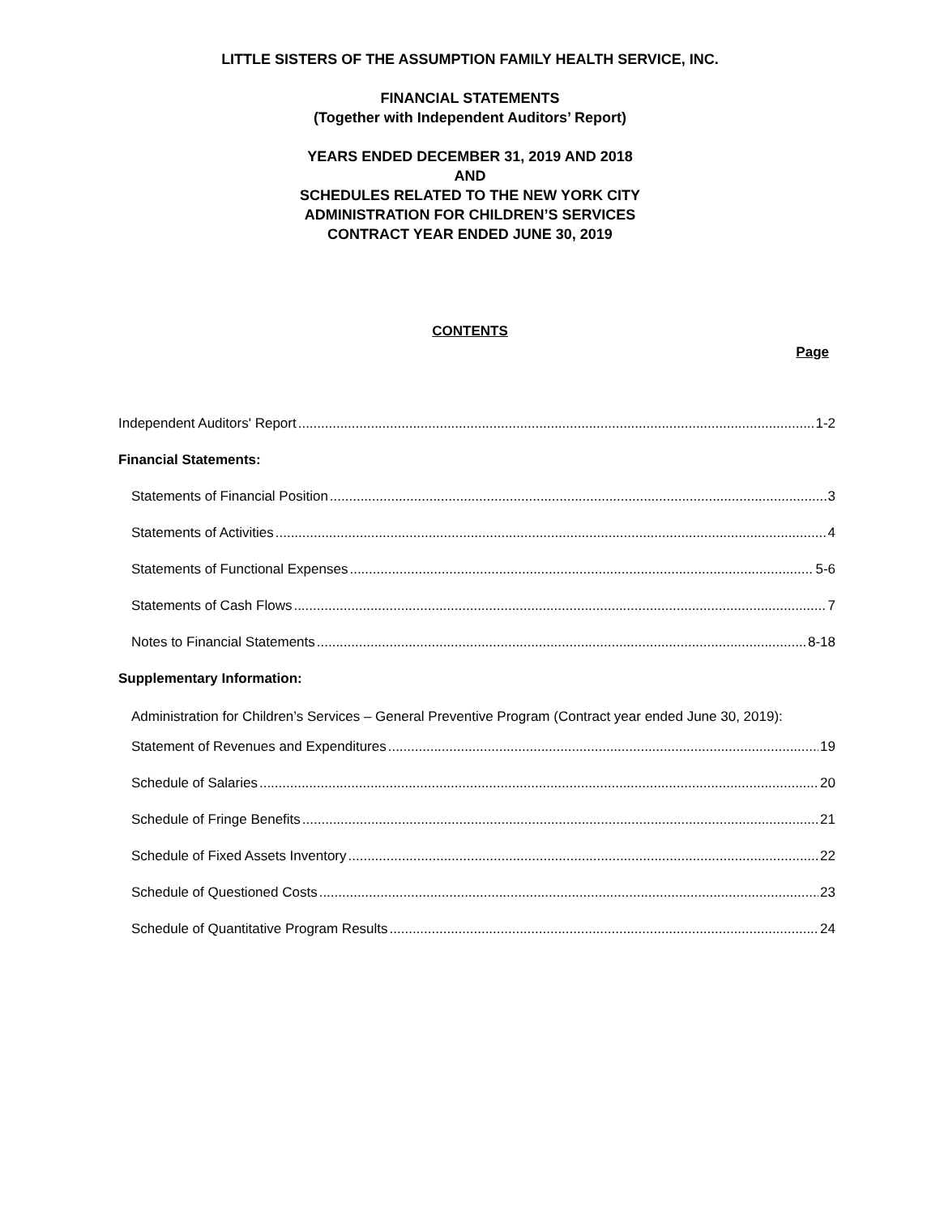LITTLE SISTERS OF THE ASSUMPTION FAMILY HEALTH SERVICE, INC.
FINANCIAL STATEMENTS
(Together with Independent Auditors’ Report)
YEARS ENDED DECEMBER 31, 2019 AND 2018
AND
SCHEDULES RELATED TO THE NEW YORK CITY
ADMINISTRATION FOR CHILDREN’S SERVICES
CONTRACT YEAR ENDED JUNE 30, 2019
CONTENTS
Page
Independent Auditors' Report 1-2
Financial Statements:
Statements of Financial Position 3
Statements of Activities 4
Statements of Functional Expenses 5-6
Statements of Cash Flows 7
Notes to Financial Statements 8-18
Supplementary Information:
Administration for Children’s Services – General Preventive Program (Contract year ended June 30, 2019):
Statement of Revenues and Expenditures 19
Schedule of Salaries 20
Schedule of Fringe Benefits 21
Schedule of Fixed Assets Inventory 22
Schedule of Questioned Costs 23
Schedule of Quantitative Program Results 24